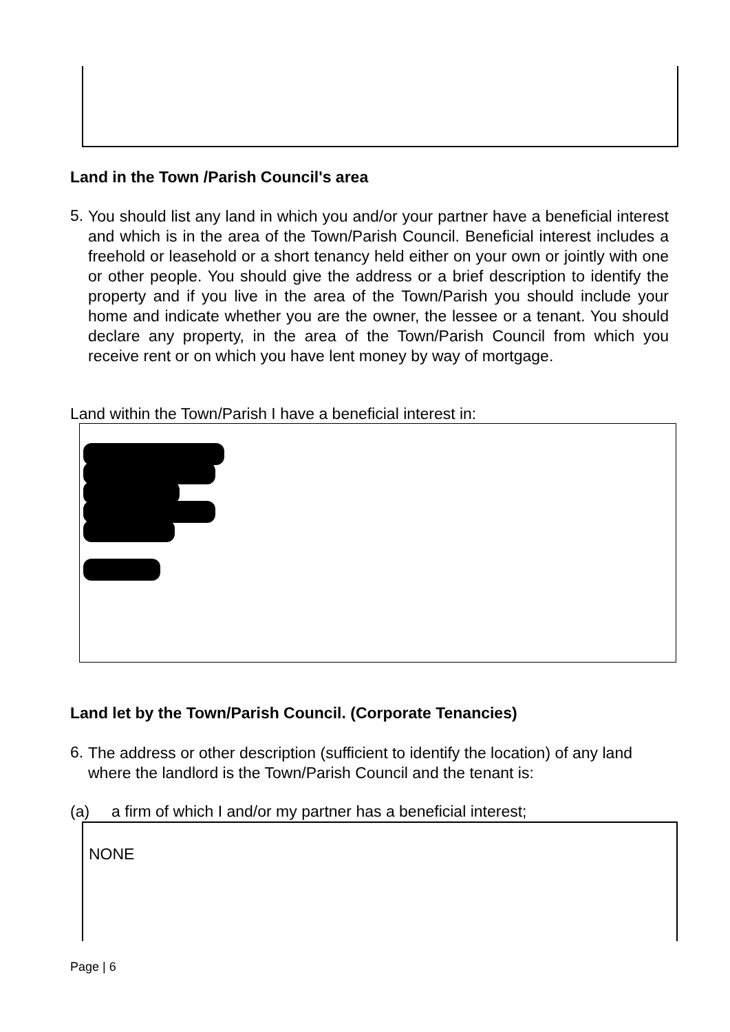Land in the Town /Parish Council's area
5.
You should list any land in which you and/or your partner have a beneficial interest and which is in the area of the Town/Parish Council. Beneficial interest includes a freehold or leasehold or a short tenancy held either on your own or jointly with one or other people. You should give the address or a brief description to identify the property and if you live in the area of the Town/Parish you should include your home and indicate whether you are the owner, the lessee or a tenant. You should declare any property, in the area of the Town/Parish Council from which you receive rent or on which you have lent money by way of mortgage.
Land within the Town/Parish I have a beneficial interest in:
Land let by the Town/Parish Council. (Corporate Tenancies)
6.
The address or other description (sufficient to identify the location) of any land where the landlord is the Town/Parish Council and the tenant is:
(a) a firm of which I and/or my partner has a beneficial interest;
NONE
Page | 6